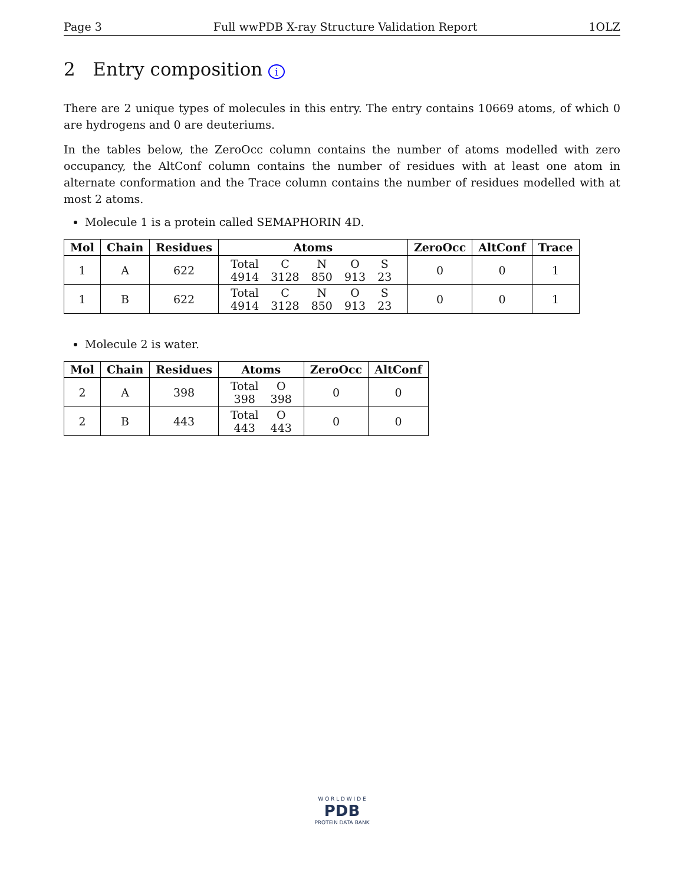Page 3 Full wwPDB X-ray Structure Validation Report 1OLZ
2 Entry composition i
There are 2 unique types of molecules in this entry. The entry contains 10669 atoms, of which 0 are hydrogens and 0 are deuteriums.
In the tables below, the ZeroOcc column contains the number of atoms modelled with zero occupancy, the AltConf column contains the number of residues with at least one atom in alternate conformation and the Trace column contains the number of residues modelled with at most 2 atoms.
Molecule 1 is a protein called SEMAPHORIN 4D.
| Mol | Chain | Residues | Atoms | ZeroOcc | AltConf | Trace |
| --- | --- | --- | --- | --- | --- | --- |
| 1 | A | 622 | / Total / C / N / O / S / / 4914 / 3128 / 850 / 913 / 23 / | 0 | 0 | 1 |
| 1 | B | 622 | / Total / C / N / O / S / / 4914 / 3128 / 850 / 913 / 23 / | 0 | 0 | 1 |
Molecule 2 is water.
| Mol | Chain | Residues | Atoms | ZeroOcc | AltConf |
| --- | --- | --- | --- | --- | --- |
| 2 | A | 398 | / Total / O / / 398 / 398 / | 0 | 0 |
| 2 | B | 443 | / Total / O / / 443 / 443 / | 0 | 0 |
W O R L D W I D E
PDB
PROTEIN DATA BANK